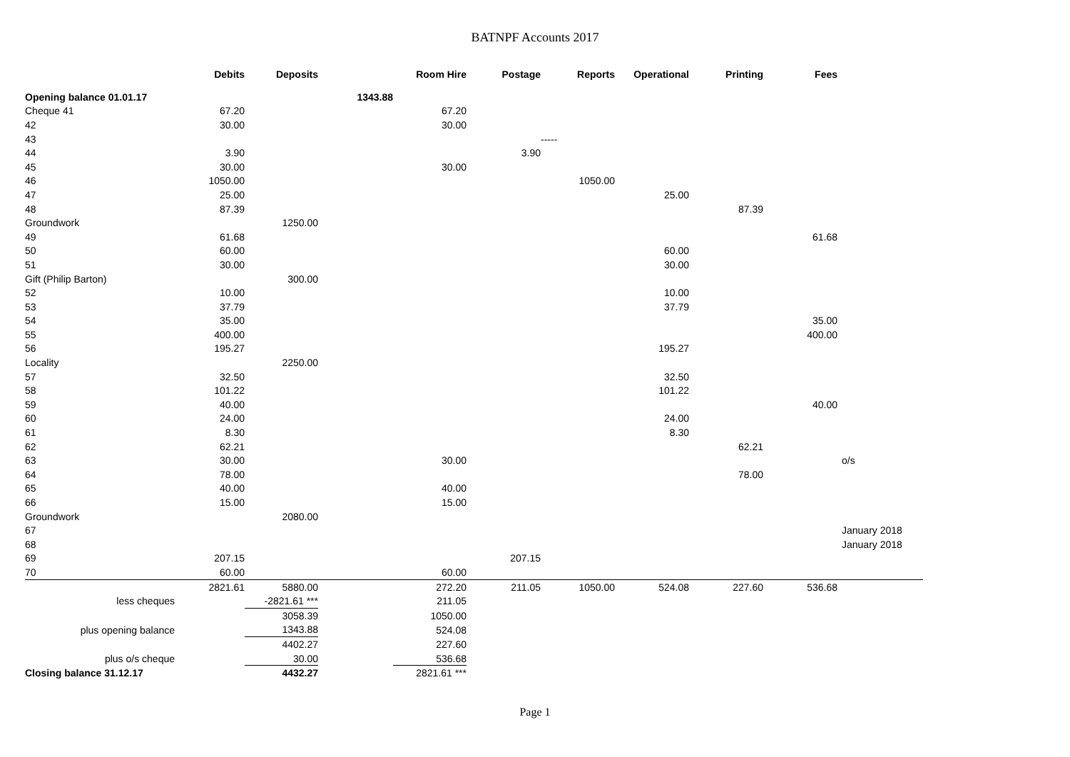BATNPF Accounts 2017
| | Debits | Deposits | | Room Hire | Postage | Reports | Operational | Printing | Fees | |
| --- | --- | --- | --- | --- | --- | --- | --- | --- | --- | --- |
| Opening balance 01.01.17 | | | 1343.88 | | | | | | | |
| Cheque 41 | 67.20 | | | 67.20 | | | | | | |
| 42 | 30.00 | | | 30.00 | | | | | | |
| 43 | | | | | | ----- | | | | |
| 44 | 3.90 | | | | 3.90 | | | | | |
| 45 | 30.00 | | | 30.00 | | | | | | |
| 46 | 1050.00 | | | | | 1050.00 | | | | |
| 47 | 25.00 | | | | | | 25.00 | | | |
| 48 | 87.39 | | | | | | | 87.39 | | |
| Groundwork | | 1250.00 | | | | | | | | |
| 49 | 61.68 | | | | | | | | 61.68 | |
| 50 | 60.00 | | | | | | 60.00 | | | |
| 51 | 30.00 | | | | | | 30.00 | | | |
| Gift (Philip Barton) | | 300.00 | | | | | | | | |
| 52 | 10.00 | | | | | | 10.00 | | | |
| 53 | 37.79 | | | | | | 37.79 | | | |
| 54 | 35.00 | | | | | | | | 35.00 | |
| 55 | 400.00 | | | | | | | | 400.00 | |
| 56 | 195.27 | | | | | | 195.27 | | | |
| Locality | | 2250.00 | | | | | | | | |
| 57 | 32.50 | | | | | | 32.50 | | | |
| 58 | 101.22 | | | | | | 101.22 | | | |
| 59 | 40.00 | | | | | | | | 40.00 | |
| 60 | 24.00 | | | | | | 24.00 | | | |
| 61 | 8.30 | | | | | | 8.30 | | | |
| 62 | 62.21 | | | | | | | 62.21 | | |
| 63 | 30.00 | | | 30.00 | | | | | | o/s |
| 64 | 78.00 | | | | | | | 78.00 | | |
| 65 | 40.00 | | | 40.00 | | | | | | |
| 66 | 15.00 | | | 15.00 | | | | | | |
| Groundwork | | 2080.00 | | | | | | | | |
| 67 | | | | | | | | | | January 2018 |
| 68 | | | | | | | | | | January 2018 |
| 69 | 207.15 | | | | 207.15 | | | | | |
| 70 | 60.00 | | | 60.00 | | | | | | |
| | 2821.61 | 5880.00 | | 272.20 | 211.05 | 1050.00 | 524.08 | 227.60 | 536.68 | |
| less cheques | | -2821.61 *** | | 211.05 | | | | | | |
| | | 3058.39 | | 1050.00 | | | | | | |
| plus opening balance | | 1343.88 | | 524.08 | | | | | | |
| | | 4402.27 | | 227.60 | | | | | | |
| plus o/s cheque | | 30.00 | | 536.68 | | | | | | |
| Closing balance 31.12.17 | | 4432.27 | | 2821.61 *** | | | | | | |
Page 1